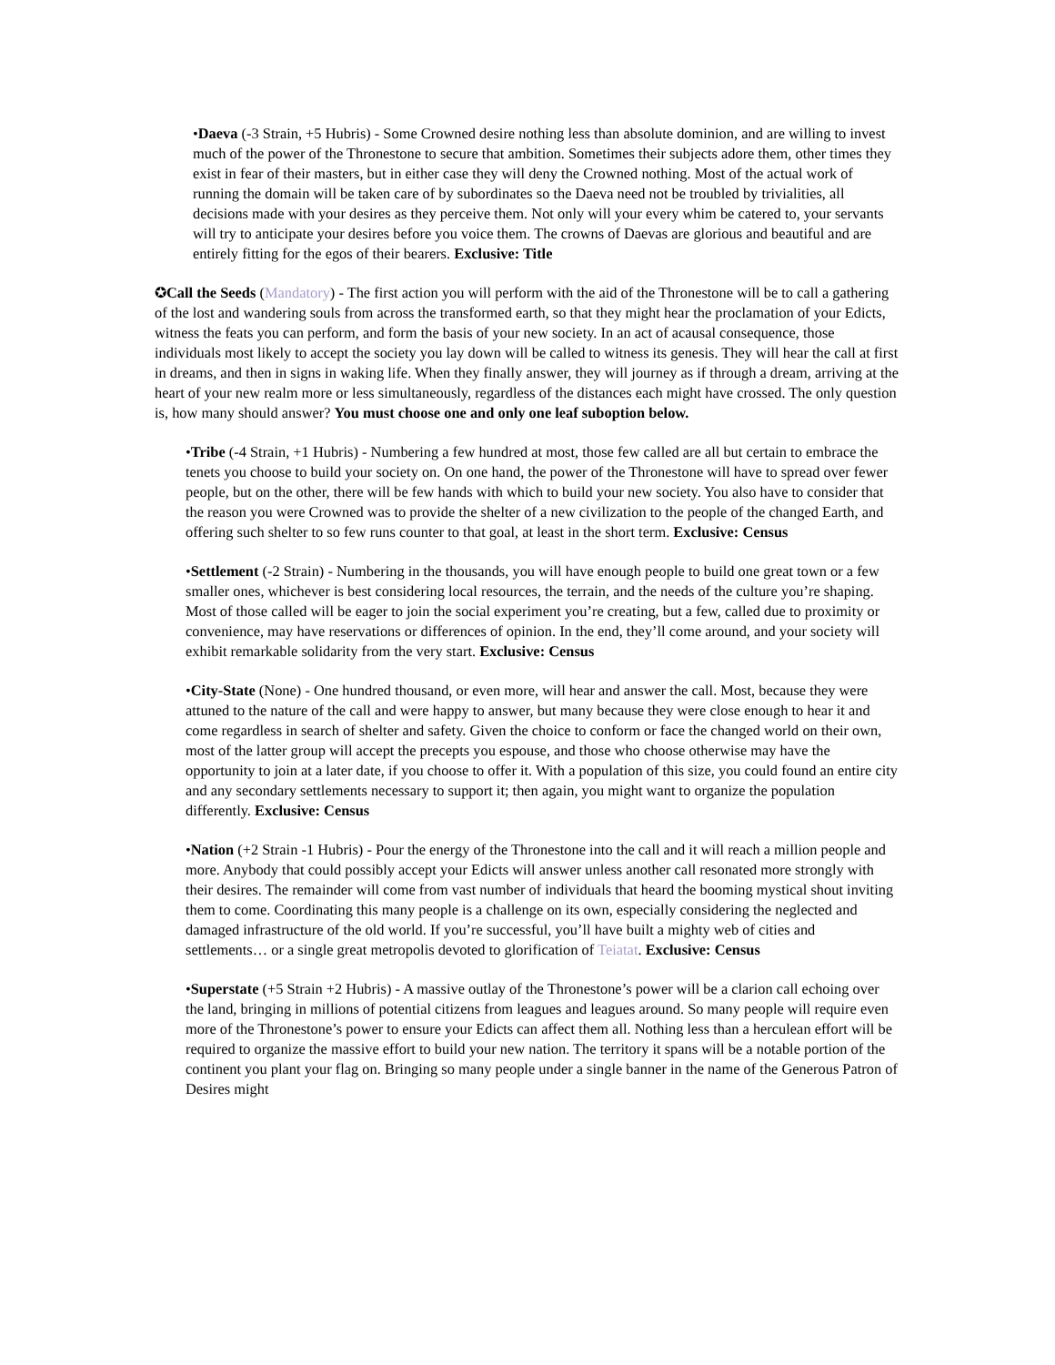•Daeva (-3 Strain, +5 Hubris) - Some Crowned desire nothing less than absolute dominion, and are willing to invest much of the power of the Thronestone to secure that ambition. Sometimes their subjects adore them, other times they exist in fear of their masters, but in either case they will deny the Crowned nothing. Most of the actual work of running the domain will be taken care of by subordinates so the Daeva need not be troubled by trivialities, all decisions made with your desires as they perceive them. Not only will your every whim be catered to, your servants will try to anticipate your desires before you voice them. The crowns of Daevas are glorious and beautiful and are entirely fitting for the egos of their bearers. Exclusive: Title
✪Call the Seeds (Mandatory) - The first action you will perform with the aid of the Thronestone will be to call a gathering of the lost and wandering souls from across the transformed earth, so that they might hear the proclamation of your Edicts, witness the feats you can perform, and form the basis of your new society. In an act of acausal consequence, those individuals most likely to accept the society you lay down will be called to witness its genesis. They will hear the call at first in dreams, and then in signs in waking life. When they finally answer, they will journey as if through a dream, arriving at the heart of your new realm more or less simultaneously, regardless of the distances each might have crossed. The only question is, how many should answer? You must choose one and only one leaf suboption below.
•Tribe (-4 Strain, +1 Hubris) - Numbering a few hundred at most, those few called are all but certain to embrace the tenets you choose to build your society on. On one hand, the power of the Thronestone will have to spread over fewer people, but on the other, there will be few hands with which to build your new society. You also have to consider that the reason you were Crowned was to provide the shelter of a new civilization to the people of the changed Earth, and offering such shelter to so few runs counter to that goal, at least in the short term. Exclusive: Census
•Settlement (-2 Strain) - Numbering in the thousands, you will have enough people to build one great town or a few smaller ones, whichever is best considering local resources, the terrain, and the needs of the culture you’re shaping. Most of those called will be eager to join the social experiment you’re creating, but a few, called due to proximity or convenience, may have reservations or differences of opinion. In the end, they’ll come around, and your society will exhibit remarkable solidarity from the very start. Exclusive: Census
•City-State (None) - One hundred thousand, or even more, will hear and answer the call. Most, because they were attuned to the nature of the call and were happy to answer, but many because they were close enough to hear it and come regardless in search of shelter and safety. Given the choice to conform or face the changed world on their own, most of the latter group will accept the precepts you espouse, and those who choose otherwise may have the opportunity to join at a later date, if you choose to offer it. With a population of this size, you could found an entire city and any secondary settlements necessary to support it; then again, you might want to organize the population differently. Exclusive: Census
•Nation (+2 Strain -1 Hubris) - Pour the energy of the Thronestone into the call and it will reach a million people and more. Anybody that could possibly accept your Edicts will answer unless another call resonated more strongly with their desires. The remainder will come from vast number of individuals that heard the booming mystical shout inviting them to come. Coordinating this many people is a challenge on its own, especially considering the neglected and damaged infrastructure of the old world. If you’re successful, you’ll have built a mighty web of cities and settlements… or a single great metropolis devoted to glorification of Teiatat. Exclusive: Census
•Superstate (+5 Strain +2 Hubris) - A massive outlay of the Thronestone’s power will be a clarion call echoing over the land, bringing in millions of potential citizens from leagues and leagues around. So many people will require even more of the Thronestone’s power to ensure your Edicts can affect them all. Nothing less than a herculean effort will be required to organize the massive effort to build your new nation. The territory it spans will be a notable portion of the continent you plant your flag on. Bringing so many people under a single banner in the name of the Generous Patron of Desires might